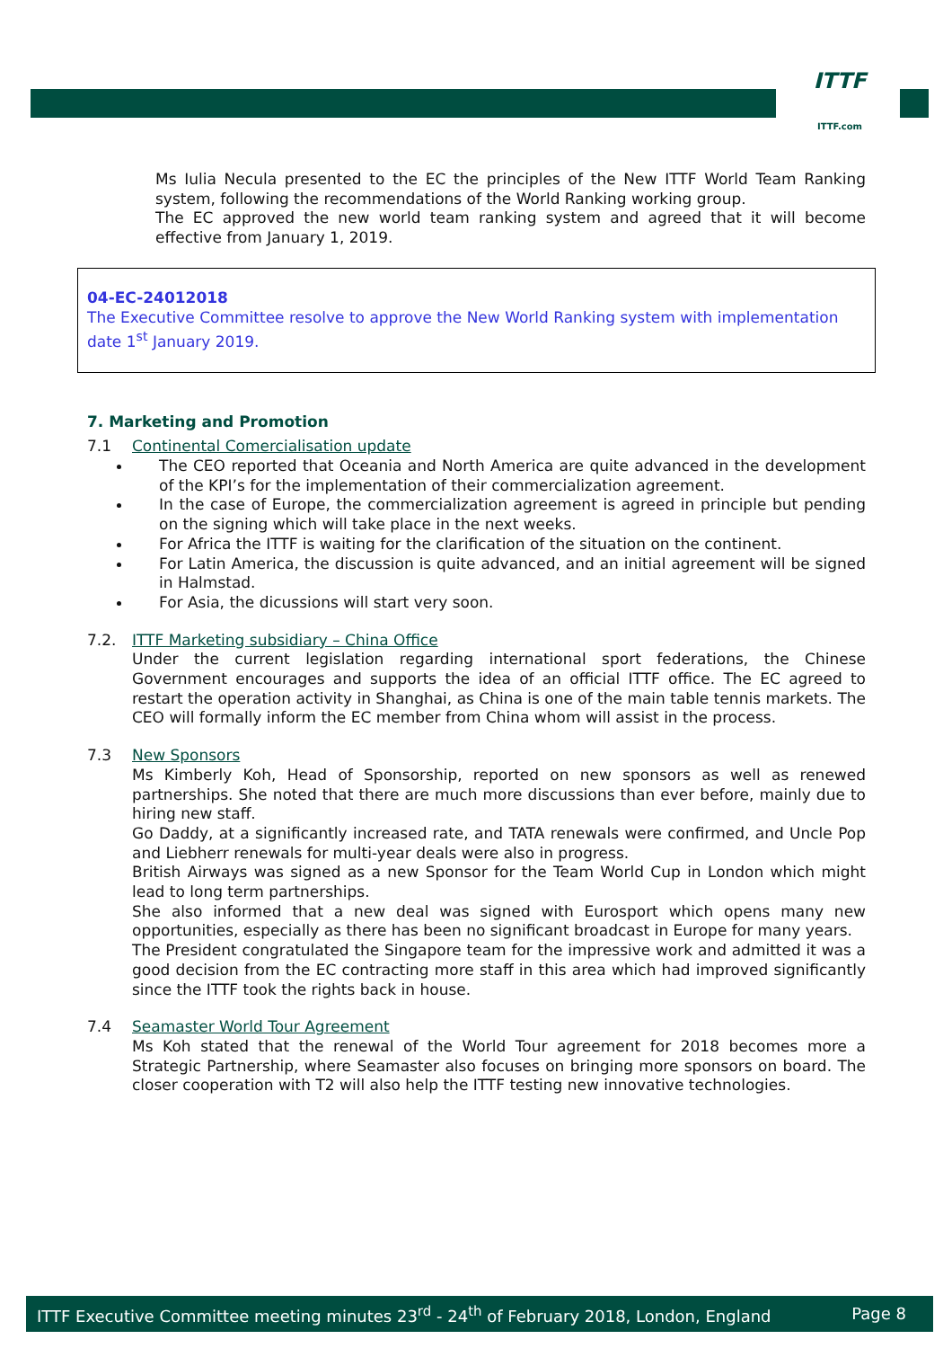ITTF
ITTF.com
Ms Iulia Necula presented to the EC the principles of the New ITTF World Team Ranking system, following the recommendations of the World Ranking working group.
The EC approved the new world team ranking system and agreed that it will become effective from January 1, 2019.
04-EC-24012018
The Executive Committee resolve to approve the New World Ranking system with implementation date 1<sup>st</sup> January 2019.
7. Marketing and Promotion
7.1 Continental Comercialisation update
The CEO reported that Oceania and North America are quite advanced in the development of the KPI’s for the implementation of their commercialization agreement.
In the case of Europe, the commercialization agreement is agreed in principle but pending on the signing which will take place in the next weeks.
For Africa the ITTF is waiting for the clarification of the situation on the continent.
For Latin America, the discussion is quite advanced, and an initial agreement will be signed in Halmstad.
For Asia, the dicussions will start very soon.
7.2. ITTF Marketing subsidiary – China Office
Under the current legislation regarding international sport federations, the Chinese Government encourages and supports the idea of an official ITTF office. The EC agreed to restart the operation activity in Shanghai, as China is one of the main table tennis markets. The CEO will formally inform the EC member from China whom will assist in the process.
7.3 New Sponsors
Ms Kimberly Koh, Head of Sponsorship, reported on new sponsors as well as renewed partnerships. She noted that there are much more discussions than ever before, mainly due to hiring new staff.
Go Daddy, at a significantly increased rate, and TATA renewals were confirmed, and Uncle Pop and Liebherr renewals for multi-year deals were also in progress.
British Airways was signed as a new Sponsor for the Team World Cup in London which might lead to long term partnerships.
She also informed that a new deal was signed with Eurosport which opens many new opportunities, especially as there has been no significant broadcast in Europe for many years.
The President congratulated the Singapore team for the impressive work and admitted it was a good decision from the EC contracting more staff in this area which had improved significantly since the ITTF took the rights back in house.
7.4 Seamaster World Tour Agreement
Ms Koh stated that the renewal of the World Tour agreement for 2018 becomes more a Strategic Partnership, where Seamaster also focuses on bringing more sponsors on board. The closer cooperation with T2 will also help the ITTF testing new innovative technologies.
ITTF Executive Committee meeting minutes 23<sup>rd</sup> - 24<sup>th</sup> of February 2018, London, England Page 8